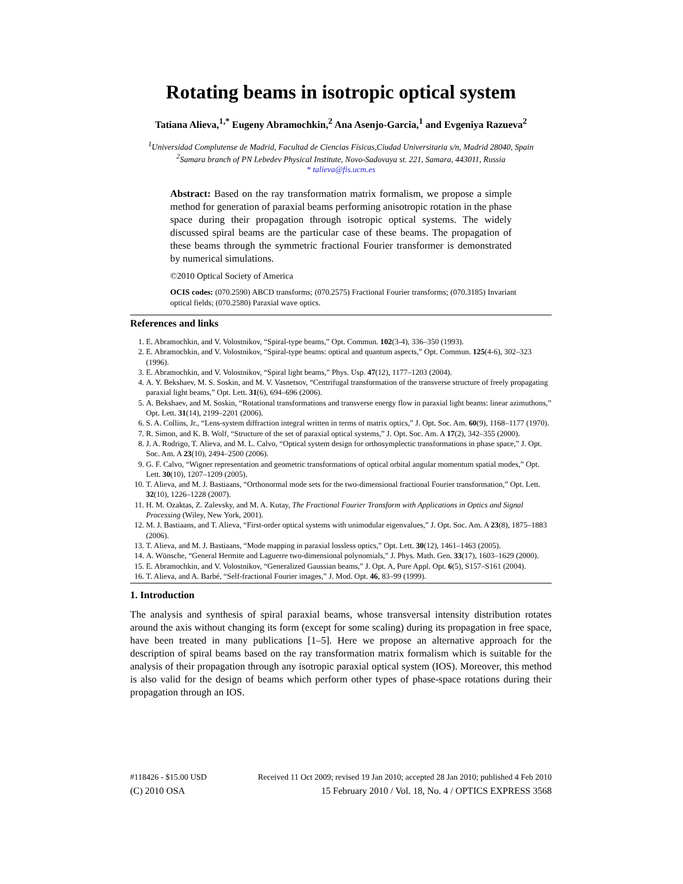Rotating beams in isotropic optical system
Tatiana Alieva,<sup>1,*</sup> Eugeny Abramochkin,<sup>2</sup> Ana Asenjo-Garcia,<sup>1</sup> and Evgeniya Razueva<sup>2</sup>
<sup>1</sup> Universidad Complutense de Madrid, Facultad de Ciencias Físicas,Ciudad Universitaria s/n, Madrid 28040, Spain
<sup>2</sup> Samara branch of PN Lebedev Physical Institute, Novo-Sadovaya st. 221, Samara, 443011, Russia
* talieva@fis.ucm.es
Abstract: Based on the ray transformation matrix formalism, we propose a simple method for generation of paraxial beams performing anisotropic rotation in the phase space during their propagation through isotropic optical systems. The widely discussed spiral beams are the particular case of these beams. The propagation of these beams through the symmetric fractional Fourier transformer is demonstrated by numerical simulations.
©2010 Optical Society of America
OCIS codes: (070.2590) ABCD transforms; (070.2575) Fractional Fourier transforms; (070.3185) Invariant optical fields; (070.2580) Paraxial wave optics.
References and links
1. E. Abramochkin, and V. Volostnikov, “Spiral-type beams,” Opt. Commun. 102(3-4), 336–350 (1993).
2. E. Abramochkin, and V. Volostnikov, “Spiral-type beams: optical and quantum aspects,” Opt. Commun. 125(4-6), 302–323 (1996).
3. E. Abramochkin, and V. Volostnikov, “Spiral light beams,” Phys. Usp. 47(12), 1177–1203 (2004).
4. A. Y. Bekshaev, M. S. Soskin, and M. V. Vasnetsov, “Centrifugal transformation of the transverse structure of freely propagating paraxial light beams,” Opt. Lett. 31(6), 694–696 (2006).
5. A. Bekshaev, and M. Soskin, “Rotational transformations and transverse energy flow in paraxial light beams: linear azimuthons,” Opt. Lett. 31(14), 2199–2201 (2006).
6. S. A. Collins, Jr., “Lens-system diffraction integral written in terms of matrix optics,” J. Opt. Soc. Am. 60(9), 1168–1177 (1970).
7. R. Simon, and K. B. Wolf, “Structure of the set of paraxial optical systems,” J. Opt. Soc. Am. A 17(2), 342–355 (2000).
8. J. A. Rodrigo, T. Alieva, and M. L. Calvo, “Optical system design for orthosymplectic transformations in phase space,” J. Opt. Soc. Am. A 23(10), 2494–2500 (2006).
9. G. F. Calvo, “Wigner representation and geometric transformations of optical orbital angular momentum spatial modes,” Opt. Lett. 30(10), 1207–1209 (2005).
10. T. Alieva, and M. J. Bastiaans, “Orthonormal mode sets for the two-dimensional fractional Fourier transformation,” Opt. Lett. 32(10), 1226–1228 (2007).
11. H. M. Ozaktas, Z. Zalevsky, and M. A. Kutay, The Fractional Fourier Transform with Applications in Optics and Signal Processing (Wiley, New York, 2001).
12. M. J. Bastiaans, and T. Alieva, “First-order optical systems with unimodular eigenvalues,” J. Opt. Soc. Am. A 23(8), 1875–1883 (2006).
13. T. Alieva, and M. J. Bastiaans, “Mode mapping in paraxial lossless optics,” Opt. Lett. 30(12), 1461–1463 (2005).
14. A. Wünsche, “General Hermite and Laguerre two-dimensional polynomials,” J. Phys. Math. Gen. 33(17), 1603–1629 (2000).
15. E. Abramochkin, and V. Volostnikov, “Generalized Gaussian beams,” J. Opt. A, Pure Appl. Opt. 6(5), S157–S161 (2004).
16. T. Alieva, and A. Barbé, “Self-fractional Fourier images,” J. Mod. Opt. 46, 83–99 (1999).
1. Introduction
The analysis and synthesis of spiral paraxial beams, whose transversal intensity distribution rotates around the axis without changing its form (except for some scaling) during its propagation in free space, have been treated in many publications [1–5]. Here we propose an alternative approach for the description of spiral beams based on the ray transformation matrix formalism which is suitable for the analysis of their propagation through any isotropic paraxial optical system (IOS). Moreover, this method is also valid for the design of beams which perform other types of phase-space rotations during their propagation through an IOS.
#118426 - $15.00 USD Received 11 Oct 2009; revised 19 Jan 2010; accepted 28 Jan 2010; published 4 Feb 2010
(C) 2010 OSA 15 February 2010 / Vol. 18, No. 4 / OPTICS EXPRESS 3568